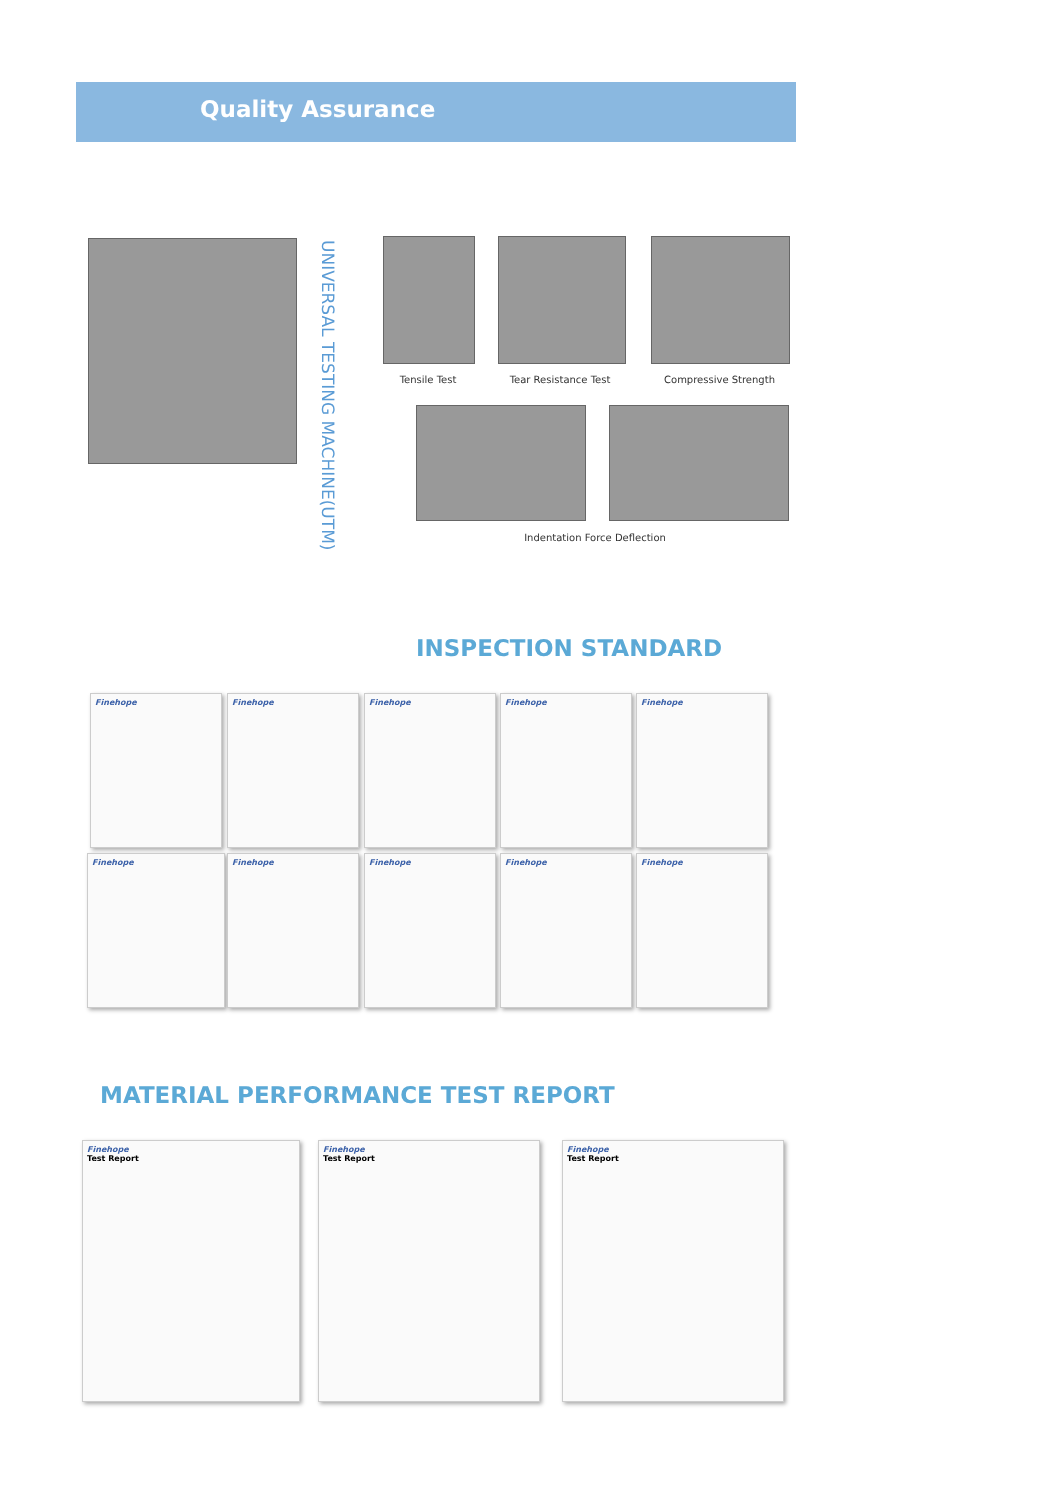Quality Assurance
UNIVERSAL TESTING MACHINE(UTM)
Tensile Test Tear Resistance Test Compressive Strength
Indentation Force Deflection
INSPECTION STANDARD
Finehope Finehope Finehope Finehope Finehope
Finehope Finehope Finehope Finehope Finehope
MATERIAL PERFORMANCE TEST REPORT
Finehope
Test Report
Finehope
Test Report
Finehope
Test Report